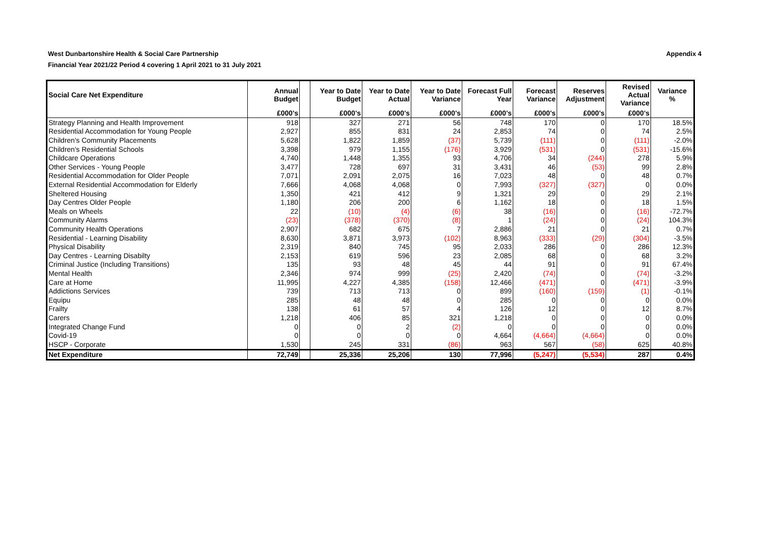West Dunbartonshire Health & Social Care Partnership
Financial Year 2021/22 Period 4 covering 1 April 2021 to 31 July 2021
Appendix 4
| Social Care Net Expenditure | Annual Budget | | Year to Date Budget | Year to Date Actual | Year to Date Variance | Forecast Full Year | Forecast Variance | Reserves Adjustment | Revised Actual Variance | Variance % |
| --- | --- | --- | --- | --- | --- | --- | --- | --- | --- | --- |
| | £000's | | £000's | £000's | £000's | £000's | £000's | £000's | £000's | |
| Strategy Planning and Health Improvement | 918 | | 327 | 271 | 56 | 748 | 170 | 0 | 170 | 18.5% |
| Residential Accommodation for Young People | 2,927 | | 855 | 831 | 24 | 2,853 | 74 | 0 | 74 | 2.5% |
| Children's Community Placements | 5,628 | | 1,822 | 1,859 | (37) | 5,739 | (111) | 0 | (111) | -2.0% |
| Children's Residential Schools | 3,398 | | 979 | 1,155 | (176) | 3,929 | (531) | 0 | (531) | -15.6% |
| Childcare Operations | 4,740 | | 1,448 | 1,355 | 93 | 4,706 | 34 | (244) | 278 | 5.9% |
| Other Services - Young People | 3,477 | | 728 | 697 | 31 | 3,431 | 46 | (53) | 99 | 2.8% |
| Residential Accommodation for Older People | 7,071 | | 2,091 | 2,075 | 16 | 7,023 | 48 | 0 | 48 | 0.7% |
| External Residential Accommodation for Elderly | 7,666 | | 4,068 | 4,068 | 0 | 7,993 | (327) | (327) | 0 | 0.0% |
| Sheltered Housing | 1,350 | | 421 | 412 | 9 | 1,321 | 29 | 0 | 29 | 2.1% |
| Day Centres Older People | 1,180 | | 206 | 200 | 6 | 1,162 | 18 | 0 | 18 | 1.5% |
| Meals on Wheels | 22 | | (10) | (4) | (6) | 38 | (16) | 0 | (16) | -72.7% |
| Community Alarms | (23) | | (378) | (370) | (8) | 1 | (24) | 0 | (24) | 104.3% |
| Community Health Operations | 2,907 | | 682 | 675 | 7 | 2,886 | 21 | 0 | 21 | 0.7% |
| Residential - Learning Disability | 8,630 | | 3,871 | 3,973 | (102) | 8,963 | (333) | (29) | (304) | -3.5% |
| Physical Disability | 2,319 | | 840 | 745 | 95 | 2,033 | 286 | 0 | 286 | 12.3% |
| Day Centres - Learning Disabilty | 2,153 | | 619 | 596 | 23 | 2,085 | 68 | 0 | 68 | 3.2% |
| Criminal Justice (Including Transitions) | 135 | | 93 | 48 | 45 | 44 | 91 | 0 | 91 | 67.4% |
| Mental Health | 2,346 | | 974 | 999 | (25) | 2,420 | (74) | 0 | (74) | -3.2% |
| Care at Home | 11,995 | | 4,227 | 4,385 | (158) | 12,466 | (471) | 0 | (471) | -3.9% |
| Addictions Services | 739 | | 713 | 713 | 0 | 899 | (160) | (159) | (1) | -0.1% |
| Equipu | 285 | | 48 | 48 | 0 | 285 | 0 | 0 | 0 | 0.0% |
| Frailty | 138 | | 61 | 57 | 4 | 126 | 12 | 0 | 12 | 8.7% |
| Carers | 1,218 | | 406 | 85 | 321 | 1,218 | 0 | 0 | 0 | 0.0% |
| Integrated Change Fund | 0 | | 0 | 2 | (2) | 0 | 0 | 0 | 0 | 0.0% |
| Covid-19 | 0 | | 0 | 0 | 0 | 4,664 | (4,664) | (4,664) | 0 | 0.0% |
| HSCP - Corporate | 1,530 | | 245 | 331 | (86) | 963 | 567 | (58) | 625 | 40.8% |
| Net Expenditure | 72,749 | | 25,336 | 25,206 | 130 | 77,996 | (5,247) | (5,534) | 287 | 0.4% |